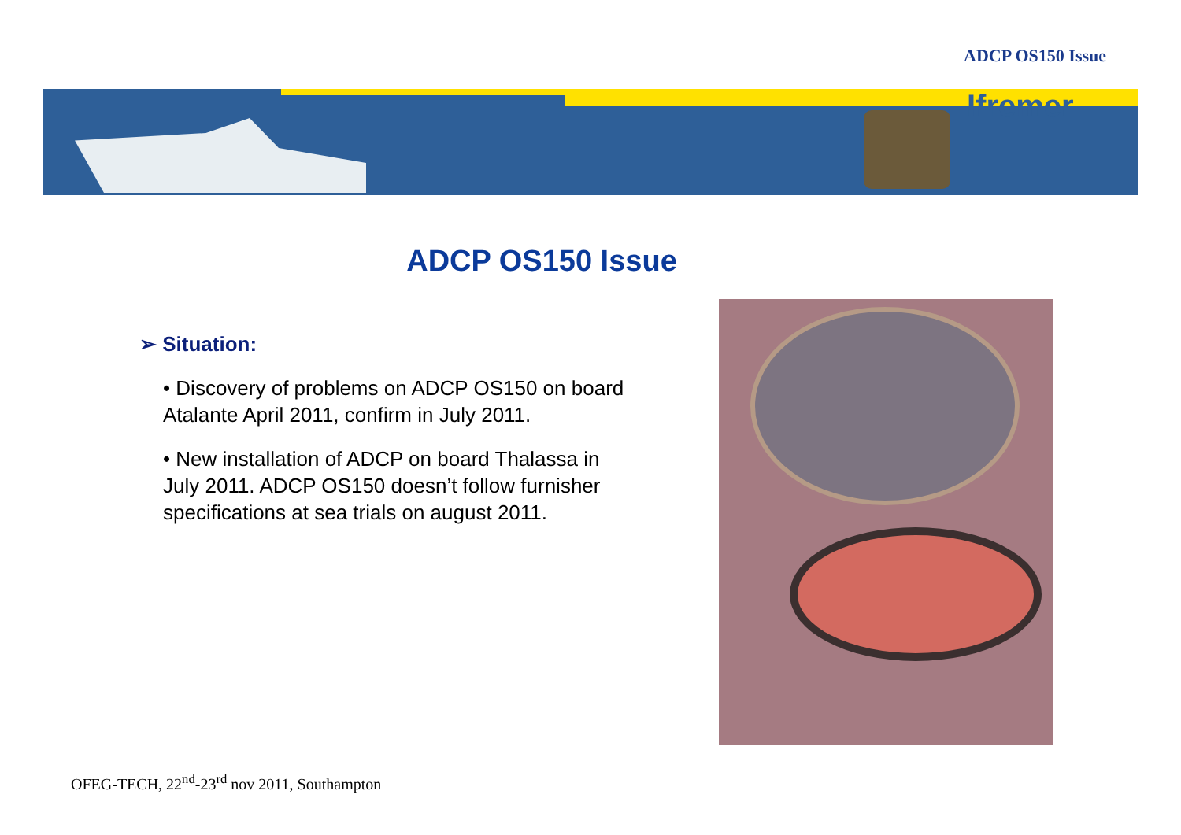ADCP OS150 Issue
Ifremer
ADCP OS150 Issue
➢ Situation:
• Discovery of problems on ADCP OS150 on board Atalante April 2011, confirm in July 2011.
• New installation of ADCP on board Thalassa in July 2011. ADCP OS150 doesn’t follow furnisher specifications at sea trials on august 2011.
OFEG-TECH, 22<sup>nd</sup>-23<sup>rd</sup> nov 2011, Southampton